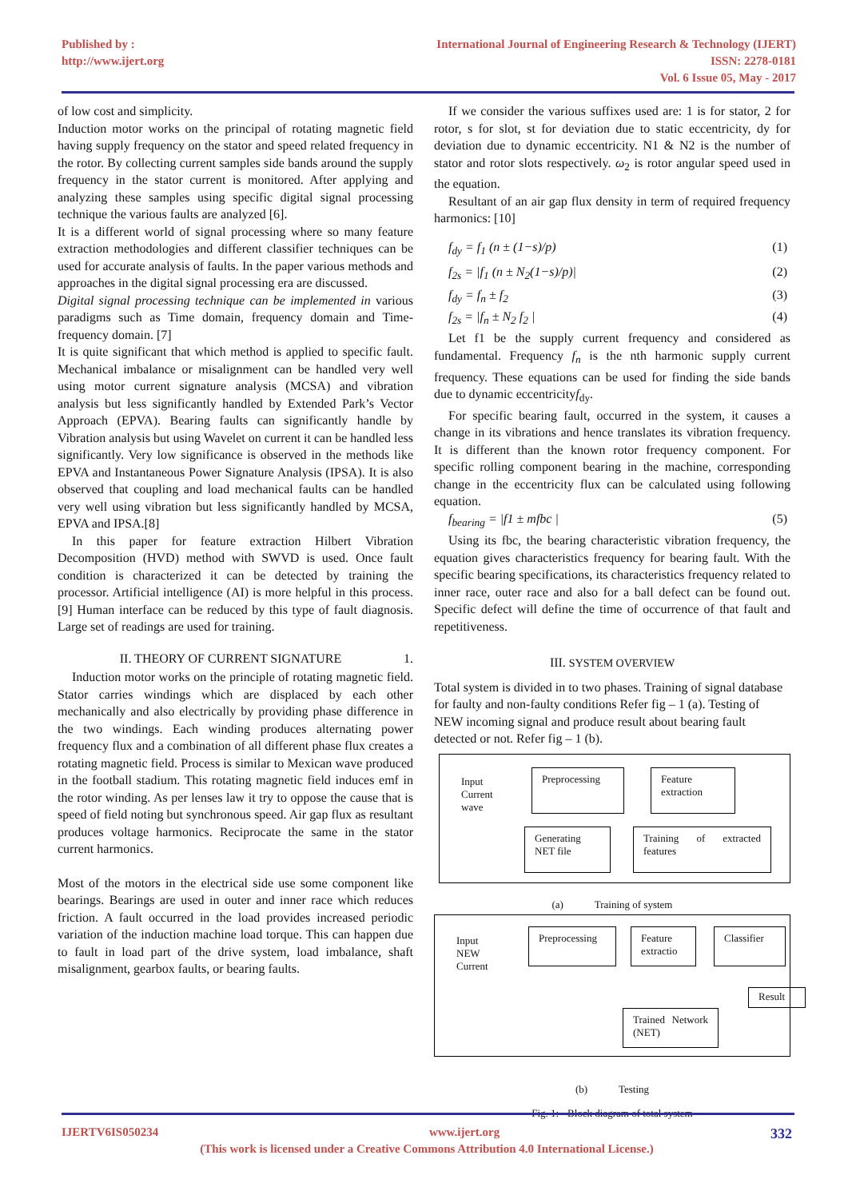Published by :
http://www.ijert.org
International Journal of Engineering Research & Technology (IJERT)
ISSN: 2278-0181
Vol. 6 Issue 05, May - 2017
of low cost and simplicity.
Induction motor works on the principal of rotating magnetic field having supply frequency on the stator and speed related frequency in the rotor. By collecting current samples side bands around the supply frequency in the stator current is monitored. After applying and analyzing these samples using specific digital signal processing technique the various faults are analyzed [6].
It is a different world of signal processing where so many feature extraction methodologies and different classifier techniques can be used for accurate analysis of faults. In the paper various methods and approaches in the digital signal processing era are discussed.
Digital signal processing technique can be implemented in various paradigms such as Time domain, frequency domain and Time-frequency domain. [7]
It is quite significant that which method is applied to specific fault. Mechanical imbalance or misalignment can be handled very well using motor current signature analysis (MCSA) and vibration analysis but less significantly handled by Extended Park’s Vector Approach (EPVA). Bearing faults can significantly handle by Vibration analysis but using Wavelet on current it can be handled less significantly. Very low significance is observed in the methods like EPVA and Instantaneous Power Signature Analysis (IPSA). It is also observed that coupling and load mechanical faults can be handled very well using vibration but less significantly handled by MCSA, EPVA and IPSA.[8]
In this paper for feature extraction Hilbert Vibration Decomposition (HVD) method with SWVD is used. Once fault condition is characterized it can be detected by training the processor. Artificial intelligence (AI) is more helpful in this process. [9] Human interface can be reduced by this type of fault diagnosis. Large set of readings are used for training.
II. THEORY OF CURRENT SIGNATURE 1.
Induction motor works on the principle of rotating magnetic field. Stator carries windings which are displaced by each other mechanically and also electrically by providing phase difference in the two windings. Each winding produces alternating power frequency flux and a combination of all different phase flux creates a rotating magnetic field. Process is similar to Mexican wave produced in the football stadium. This rotating magnetic field induces emf in the rotor winding. As per lenses law it try to oppose the cause that is speed of field noting but synchronous speed. Air gap flux as resultant produces voltage harmonics. Reciprocate the same in the stator current harmonics.
Most of the motors in the electrical side use some component like bearings. Bearings are used in outer and inner race which reduces friction. A fault occurred in the load provides increased periodic variation of the induction machine load torque. This can happen due to fault in load part of the drive system, load imbalance, shaft misalignment, gearbox faults, or bearing faults.
If we consider the various suffixes used are: 1 is for stator, 2 for rotor, s for slot, st for deviation due to static eccentricity, dy for deviation due to dynamic eccentricity. N1 & N2 is the number of stator and rotor slots respectively. ω<sub>2</sub> is rotor angular speed used in the equation.
Resultant of an air gap flux density in term of required frequency harmonics: [10]
f<sub>dy</sub> = f<sub>1</sub> (n ± (1−s)/p) (1)
f<sub>2s</sub> = |f<sub>1</sub> (n ± N<sub>2</sub>(1−s)/p)| (2)
f<sub>dy</sub> = f<sub>n</sub> ± f<sub>2</sub> (3)
f<sub>2s</sub> = |f<sub>n</sub> ± N<sub>2</sub> f<sub>2</sub> | (4)
Let f1 be the supply current frequency and considered as fundamental. Frequency f<sub>n</sub> is the nth harmonic supply current frequency. These equations can be used for finding the side bands due to dynamic eccentricityf<sub>dy</sub>.
For specific bearing fault, occurred in the system, it causes a change in its vibrations and hence translates its vibration frequency. It is different than the known rotor frequency component. For specific rolling component bearing in the machine, corresponding change in the eccentricity flux can be calculated using following equation.
f<sub>bearing</sub> = |f1 ± mfbc | (5)
Using its fbc, the bearing characteristic vibration frequency, the equation gives characteristics frequency for bearing fault. With the specific bearing specifications, its characteristics frequency related to inner race, outer race and also for a ball defect can be found out. Specific defect will define the time of occurrence of that fault and repetitiveness.
III. SYSTEM OVERVIEW
Total system is divided in to two phases. Training of signal database for faulty and non-faulty conditions Refer fig – 1 (a). Testing of NEW incoming signal and produce result about bearing fault detected or not. Refer fig – 1 (b).
Input
Current
wave
Preprocessing
Feature extraction
Generating NET file
Training of extracted features
(a) Training of system
Input
NEW
Current
Preprocessing
Feature extractio
Classifier
Result
Trained Network (NET)
(b) Testing
Fig. 1: - Block diagram of total system
IJERTV6IS050234 www.ijert.org 332
(This work is licensed under a Creative Commons Attribution 4.0 International License.)